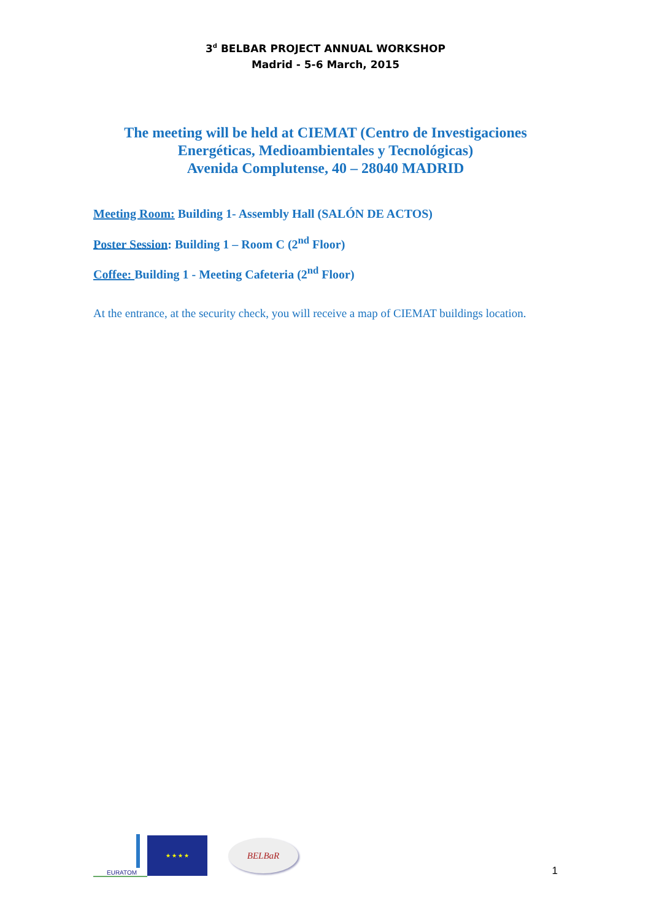3<sup>d</sup> BELBAR PROJECT ANNUAL WORKSHOP
Madrid - 5-6 March, 2015
The meeting will be held at CIEMAT (Centro de Investigaciones
Energéticas, Medioambientales y Tecnológicas)
Avenida Complutense, 40 – 28040 MADRID
Meeting Room: Building 1- Assembly Hall (SALÓN DE ACTOS)
Poster Session: Building 1 – Room C (2<sup>nd</sup> Floor)
Coffee: Building 1 - Meeting Cafeteria (2<sup>nd</sup> Floor)
At the entrance, at the security check, you will receive a map of CIEMAT buildings location.
EURATOM
★ ★ ★ ★
BELBaR
1